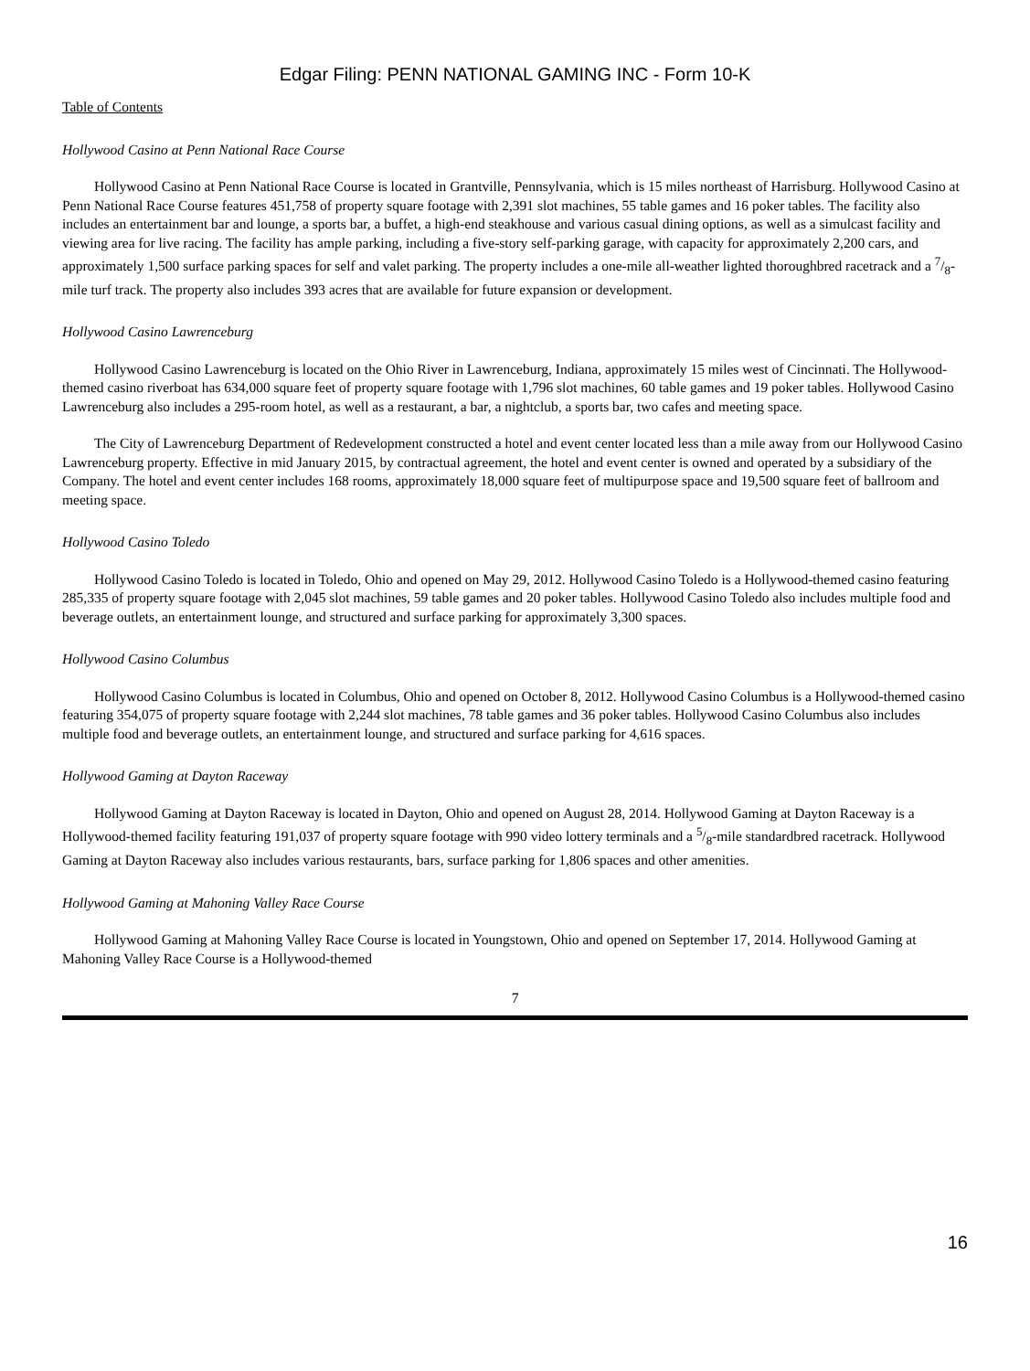Edgar Filing: PENN NATIONAL GAMING INC - Form 10-K
Table of Contents
Hollywood Casino at Penn National Race Course
Hollywood Casino at Penn National Race Course is located in Grantville, Pennsylvania, which is 15 miles northeast of Harrisburg. Hollywood Casino at Penn National Race Course features 451,758 of property square footage with 2,391 slot machines, 55 table games and 16 poker tables. The facility also includes an entertainment bar and lounge, a sports bar, a buffet, a high-end steakhouse and various casual dining options, as well as a simulcast facility and viewing area for live racing. The facility has ample parking, including a five-story self-parking garage, with capacity for approximately 2,200 cars, and approximately 1,500 surface parking spaces for self and valet parking. The property includes a one-mile all-weather lighted thoroughbred racetrack and a 7/8-mile turf track. The property also includes 393 acres that are available for future expansion or development.
Hollywood Casino Lawrenceburg
Hollywood Casino Lawrenceburg is located on the Ohio River in Lawrenceburg, Indiana, approximately 15 miles west of Cincinnati. The Hollywood-themed casino riverboat has 634,000 square feet of property square footage with 1,796 slot machines, 60 table games and 19 poker tables. Hollywood Casino Lawrenceburg also includes a 295-room hotel, as well as a restaurant, a bar, a nightclub, a sports bar, two cafes and meeting space.
The City of Lawrenceburg Department of Redevelopment constructed a hotel and event center located less than a mile away from our Hollywood Casino Lawrenceburg property. Effective in mid January 2015, by contractual agreement, the hotel and event center is owned and operated by a subsidiary of the Company. The hotel and event center includes 168 rooms, approximately 18,000 square feet of multipurpose space and 19,500 square feet of ballroom and meeting space.
Hollywood Casino Toledo
Hollywood Casino Toledo is located in Toledo, Ohio and opened on May 29, 2012. Hollywood Casino Toledo is a Hollywood-themed casino featuring 285,335 of property square footage with 2,045 slot machines, 59 table games and 20 poker tables. Hollywood Casino Toledo also includes multiple food and beverage outlets, an entertainment lounge, and structured and surface parking for approximately 3,300 spaces.
Hollywood Casino Columbus
Hollywood Casino Columbus is located in Columbus, Ohio and opened on October 8, 2012. Hollywood Casino Columbus is a Hollywood-themed casino featuring 354,075 of property square footage with 2,244 slot machines, 78 table games and 36 poker tables. Hollywood Casino Columbus also includes multiple food and beverage outlets, an entertainment lounge, and structured and surface parking for 4,616 spaces.
Hollywood Gaming at Dayton Raceway
Hollywood Gaming at Dayton Raceway is located in Dayton, Ohio and opened on August 28, 2014. Hollywood Gaming at Dayton Raceway is a Hollywood-themed facility featuring 191,037 of property square footage with 990 video lottery terminals and a 5/8-mile standardbred racetrack. Hollywood Gaming at Dayton Raceway also includes various restaurants, bars, surface parking for 1,806 spaces and other amenities.
Hollywood Gaming at Mahoning Valley Race Course
Hollywood Gaming at Mahoning Valley Race Course is located in Youngstown, Ohio and opened on September 17, 2014. Hollywood Gaming at Mahoning Valley Race Course is a Hollywood-themed
7
16